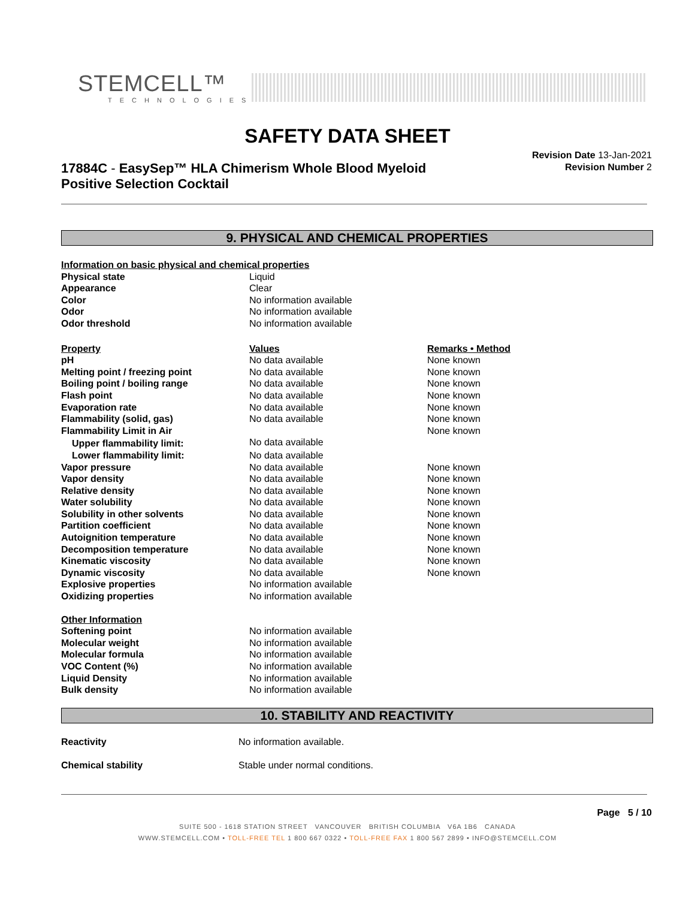STEMCELL™
TECHNOLOGIES
SAFETY DATA SHEET
17884C - EasySep™ HLA Chimerism Whole Blood Myeloid Positive Selection Cocktail
Revision Date 13-Jan-2021
Revision Number 2
9. PHYSICAL AND CHEMICAL PROPERTIES
| Information on basic physical and chemical properties | | |
| Physical state | Liquid | |
| Appearance | Clear | |
| Color | No information available | |
| Odor | No information available | |
| Odor threshold | No information available | |
| Property | Values | Remarks • Method |
| pH | No data available | None known |
| Melting point / freezing point | No data available | None known |
| Boiling point / boiling range | No data available | None known |
| Flash point | No data available | None known |
| Evaporation rate | No data available | None known |
| Flammability (solid, gas) | No data available | None known |
| Flammability Limit in Air | | None known |
| Upper flammability limit: | No data available | |
| Lower flammability limit: | No data available | |
| Vapor pressure | No data available | None known |
| Vapor density | No data available | None known |
| Relative density | No data available | None known |
| Water solubility | No data available | None known |
| Solubility in other solvents | No data available | None known |
| Partition coefficient | No data available | None known |
| Autoignition temperature | No data available | None known |
| Decomposition temperature | No data available | None known |
| Kinematic viscosity | No data available | None known |
| Dynamic viscosity | No data available | None known |
| Explosive properties | No information available | |
| Oxidizing properties | No information available | |
| Other Information | | |
| Softening point | No information available | |
| Molecular weight | No information available | |
| Molecular formula | No information available | |
| VOC Content (%) | No information available | |
| Liquid Density | No information available | |
| Bulk density | No information available | |
10. STABILITY AND REACTIVITY
| Reactivity | No information available. |
| Chemical stability | Stable under normal conditions. |
Page 5 / 10
SUITE 500 - 1618 STATION STREET VANCOUVER BRITISH COLUMBIA V6A 1B6 CANADA
WWW.STEMCELL.COM • TOLL-FREE TEL 1 800 667 0322 • TOLL-FREE FAX 1 800 567 2899 • INFO@STEMCELL.COM